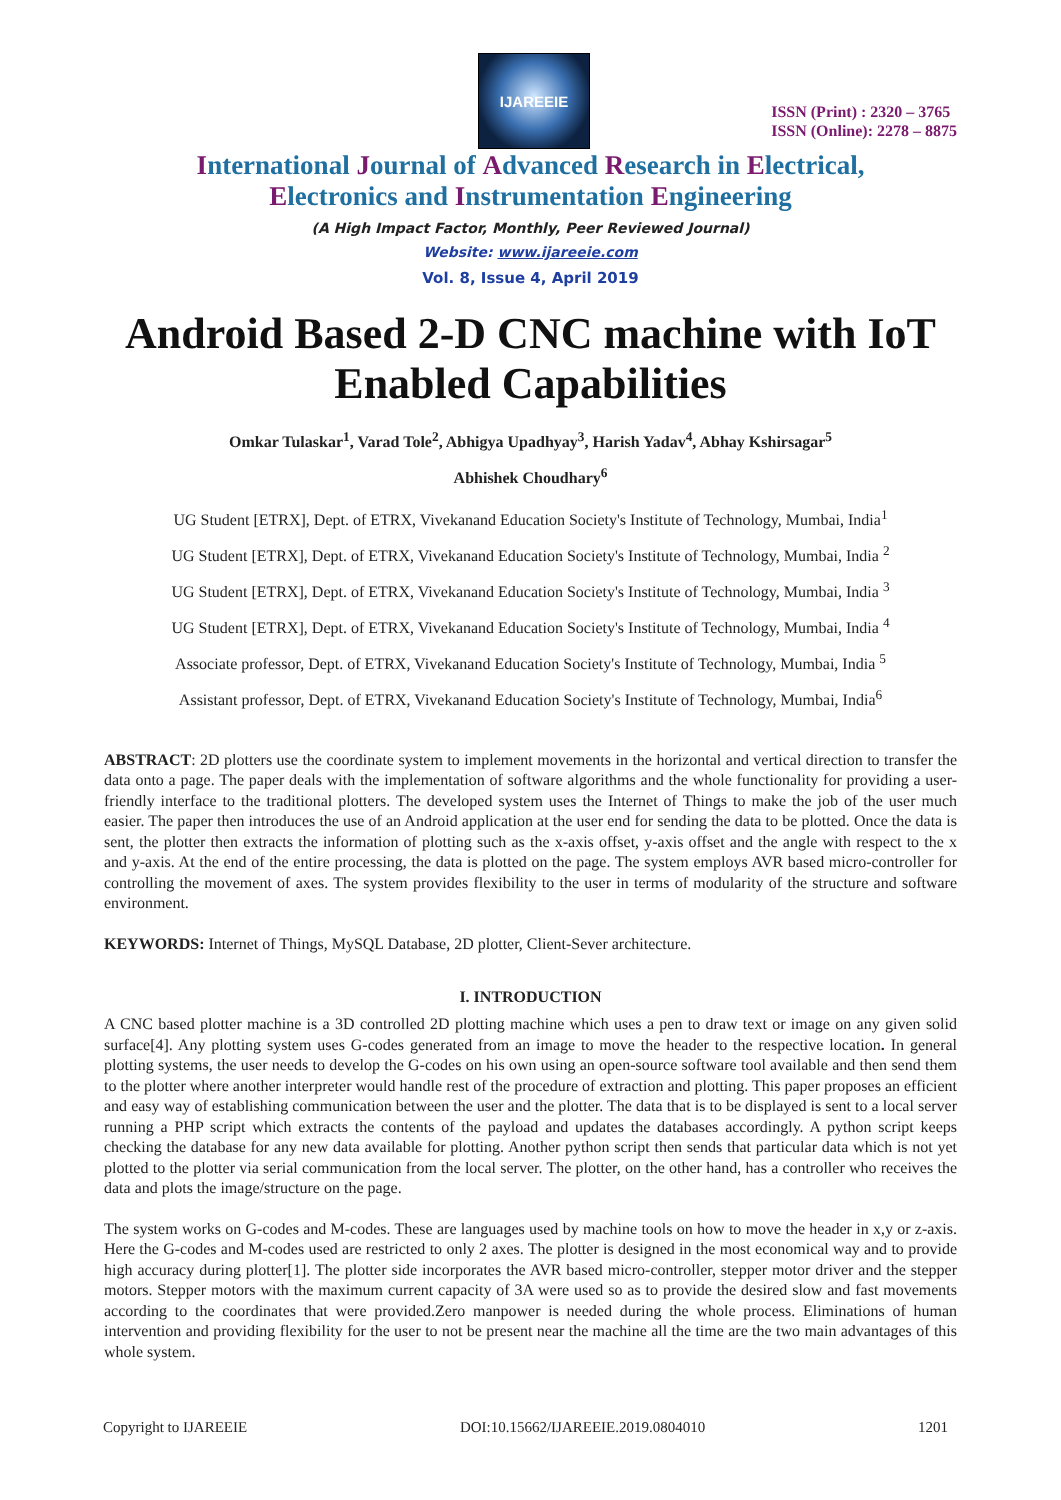IJAREEIE
ISSN (Print) : 2320 – 3765
ISSN (Online): 2278 – 8875
International Journal of Advanced Research in Electrical,
Electronics and Instrumentation Engineering
(A High Impact Factor, Monthly, Peer Reviewed Journal)
Website: www.ijareeie.com
Vol. 8, Issue 4, April 2019
Android Based 2-D CNC machine with IoT Enabled Capabilities
Omkar Tulaskar<sup>1</sup>, Varad Tole<sup>2</sup>, Abhigya Upadhyay<sup>3</sup>, Harish Yadav<sup>4</sup>, Abhay Kshirsagar<sup>5</sup>
Abhishek Choudhary<sup>6</sup>
UG Student [ETRX], Dept. of ETRX, Vivekanand Education Society's Institute of Technology, Mumbai, India<sup>1</sup>
UG Student [ETRX], Dept. of ETRX, Vivekanand Education Society's Institute of Technology, Mumbai, India <sup>2</sup>
UG Student [ETRX], Dept. of ETRX, Vivekanand Education Society's Institute of Technology, Mumbai, India <sup>3</sup>
UG Student [ETRX], Dept. of ETRX, Vivekanand Education Society's Institute of Technology, Mumbai, India <sup>4</sup>
Associate professor, Dept. of ETRX, Vivekanand Education Society's Institute of Technology, Mumbai, India <sup>5</sup>
Assistant professor, Dept. of ETRX, Vivekanand Education Society's Institute of Technology, Mumbai, India<sup>6</sup>
ABSTRACT: 2D plotters use the coordinate system to implement movements in the horizontal and vertical direction to transfer the data onto a page. The paper deals with the implementation of software algorithms and the whole functionality for providing a user-friendly interface to the traditional plotters. The developed system uses the Internet of Things to make the job of the user much easier. The paper then introduces the use of an Android application at the user end for sending the data to be plotted. Once the data is sent, the plotter then extracts the information of plotting such as the x-axis offset, y-axis offset and the angle with respect to the x and y-axis. At the end of the entire processing, the data is plotted on the page. The system employs AVR based micro-controller for controlling the movement of axes. The system provides flexibility to the user in terms of modularity of the structure and software environment.
KEYWORDS: Internet of Things, MySQL Database, 2D plotter, Client-Sever architecture.
I. INTRODUCTION
A CNC based plotter machine is a 3D controlled 2D plotting machine which uses a pen to draw text or image on any given solid surface[4]. Any plotting system uses G-codes generated from an image to move the header to the respective location. In general plotting systems, the user needs to develop the G-codes on his own using an open-source software tool available and then send them to the plotter where another interpreter would handle rest of the procedure of extraction and plotting. This paper proposes an efficient and easy way of establishing communication between the user and the plotter. The data that is to be displayed is sent to a local server running a PHP script which extracts the contents of the payload and updates the databases accordingly. A python script keeps checking the database for any new data available for plotting. Another python script then sends that particular data which is not yet plotted to the plotter via serial communication from the local server. The plotter, on the other hand, has a controller who receives the data and plots the image/structure on the page.
The system works on G-codes and M-codes. These are languages used by machine tools on how to move the header in x,y or z-axis. Here the G-codes and M-codes used are restricted to only 2 axes. The plotter is designed in the most economical way and to provide high accuracy during plotter[1]. The plotter side incorporates the AVR based micro-controller, stepper motor driver and the stepper motors. Stepper motors with the maximum current capacity of 3A were used so as to provide the desired slow and fast movements according to the coordinates that were provided.Zero manpower is needed during the whole process. Eliminations of human intervention and providing flexibility for the user to not be present near the machine all the time are the two main advantages of this whole system.
Copyright to IJAREEIE DOI:10.15662/IJAREEIE.2019.0804010 1201